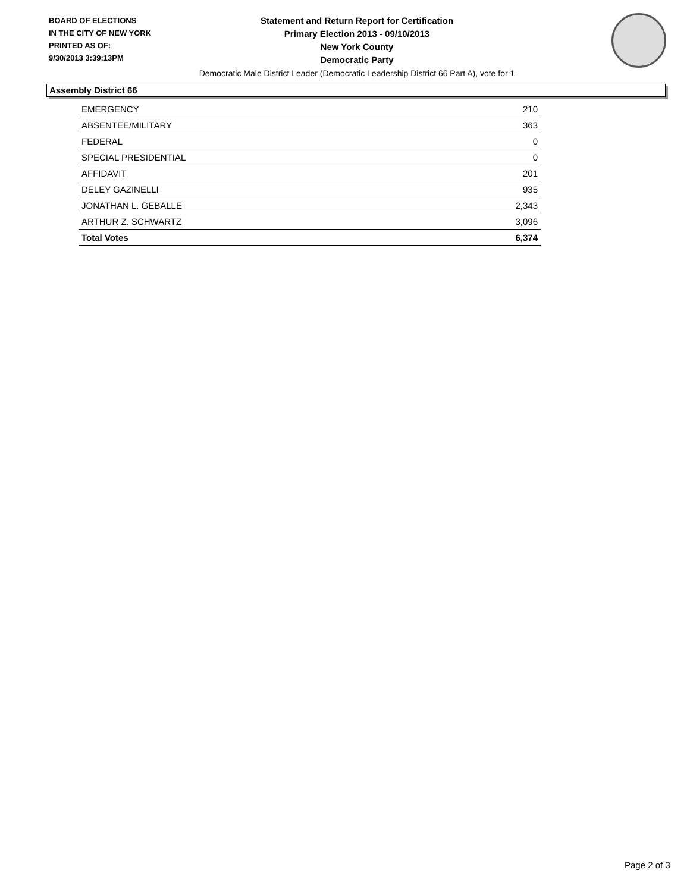BOARD OF ELECTIONS
IN THE CITY OF NEW YORK
PRINTED AS OF:
9/30/2013 3:39:13PM
Statement and Return Report for Certification
Primary Election 2013 - 09/10/2013
New York County
Democratic Party
Democratic Male District Leader (Democratic Leadership District 66 Part A), vote for 1
Assembly District 66
| EMERGENCY | 210 |
| ABSENTEE/MILITARY | 363 |
| FEDERAL | 0 |
| SPECIAL PRESIDENTIAL | 0 |
| AFFIDAVIT | 201 |
| DELEY GAZINELLI | 935 |
| JONATHAN L. GEBALLE | 2,343 |
| ARTHUR Z. SCHWARTZ | 3,096 |
| Total Votes | 6,374 |
Page 2 of 3